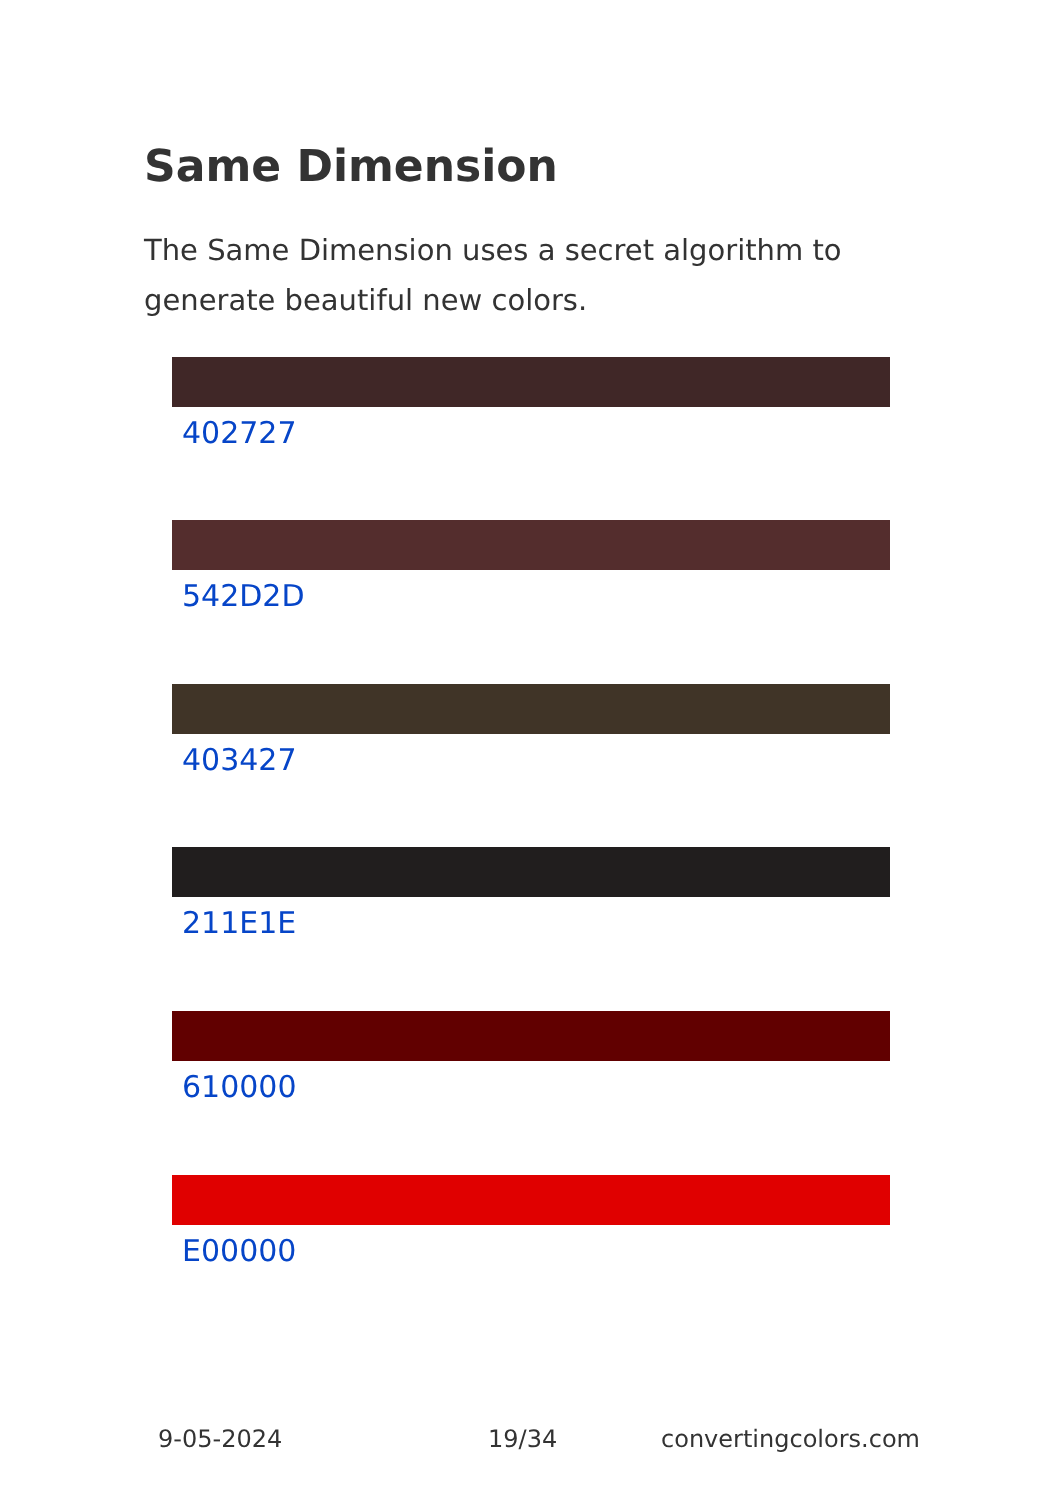Same Dimension
The Same Dimension uses a secret algorithm to generate beautiful new colors.
402727
542D2D
403427
211E1E
610000
E00000
9-05-2024 19/34 convertingcolors.com